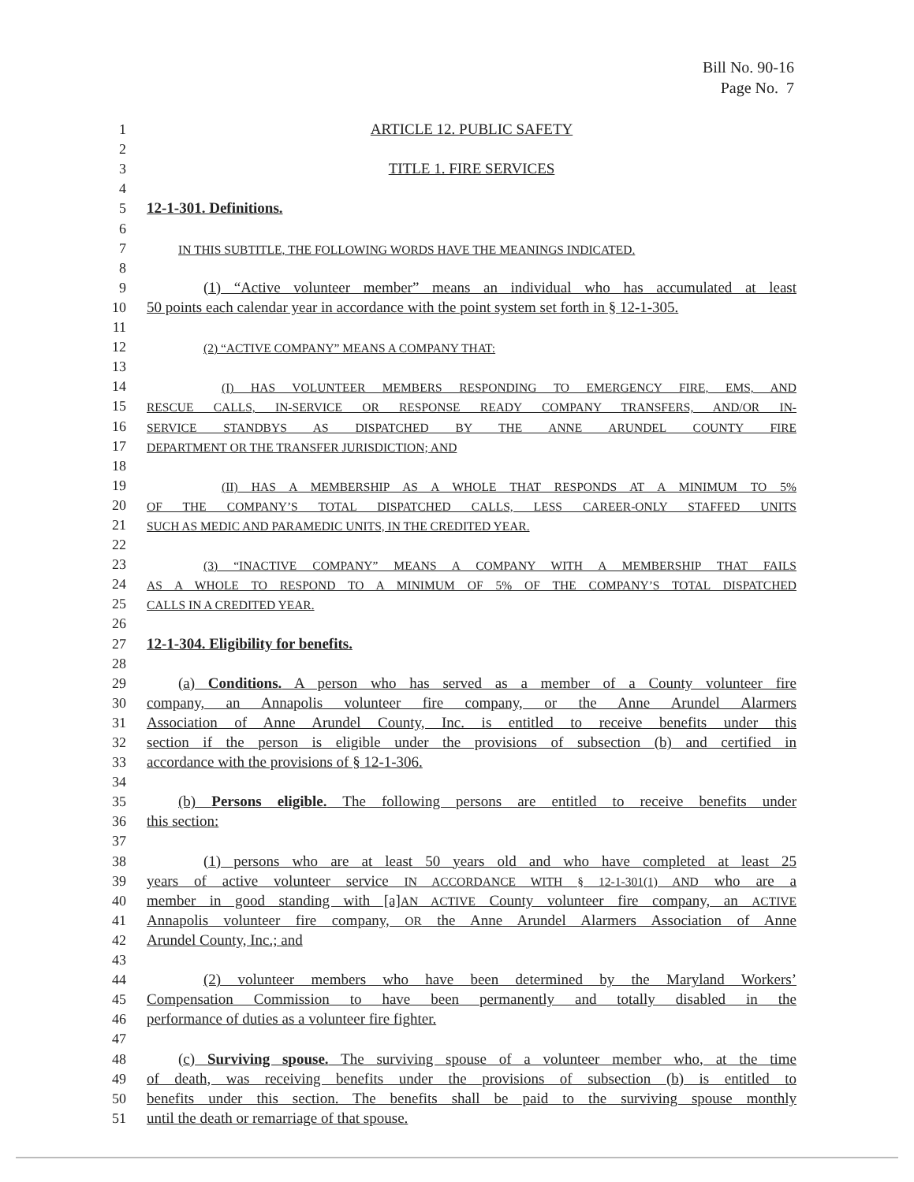Bill No. 90-16
Page No. 7
1 ARTICLE 12. PUBLIC SAFETY
2
3 TITLE 1. FIRE SERVICES
4
5 12-1-301. Definitions.
6
7 IN THIS SUBTITLE, THE FOLLOWING WORDS HAVE THE MEANINGS INDICATED.
8
9 (1) “Active volunteer member” means an individual who has accumulated at least
10 50 points each calendar year in accordance with the point system set forth in § 12-1-305.
11
12 (2) “ACTIVE COMPANY” MEANS A COMPANY THAT:
13
14 (I) HAS VOLUNTEER MEMBERS RESPONDING TO EMERGENCY FIRE, EMS, AND
15 RESCUE CALLS, IN-SERVICE OR RESPONSE READY COMPANY TRANSFERS, AND/OR IN-
16 SERVICE STANDBYS AS DISPATCHED BY THE ANNE ARUNDEL COUNTY FIRE
17 DEPARTMENT OR THE TRANSFER JURISDICTION; AND
18
19 (II) HAS A MEMBERSHIP AS A WHOLE THAT RESPONDS AT A MINIMUM TO 5%
20 OF THE COMPANY’S TOTAL DISPATCHED CALLS, LESS CAREER-ONLY STAFFED UNITS
21 SUCH AS MEDIC AND PARAMEDIC UNITS, IN THE CREDITED YEAR.
22
23 (3) “INACTIVE COMPANY” MEANS A COMPANY WITH A MEMBERSHIP THAT FAILS
24 AS A WHOLE TO RESPOND TO A MINIMUM OF 5% OF THE COMPANY’S TOTAL DISPATCHED
25 CALLS IN A CREDITED YEAR.
26
27 12-1-304. Eligibility for benefits.
28
29 (a) Conditions. A person who has served as a member of a County volunteer fire
30 company, an Annapolis volunteer fire company, or the Anne Arundel Alarmers
31 Association of Anne Arundel County, Inc. is entitled to receive benefits under this
32 section if the person is eligible under the provisions of subsection (b) and certified in
33 accordance with the provisions of § 12-1-306.
34
35 (b) Persons eligible. The following persons are entitled to receive benefits under
36 this section:
37
38 (1) persons who are at least 50 years old and who have completed at least 25
39 years of active volunteer service IN ACCORDANCE WITH § 12-1-301(1) AND who are a
40 member in good standing with [a]AN ACTIVE County volunteer fire company, an ACTIVE
41 Annapolis volunteer fire company, OR the Anne Arundel Alarmers Association of Anne
42 Arundel County, Inc.; and
43
44 (2) volunteer members who have been determined by the Maryland Workers’
45 Compensation Commission to have been permanently and totally disabled in the
46 performance of duties as a volunteer fire fighter.
47
48 (c) Surviving spouse. The surviving spouse of a volunteer member who, at the time
49 of death, was receiving benefits under the provisions of subsection (b) is entitled to
50 benefits under this section. The benefits shall be paid to the surviving spouse monthly
51 until the death or remarriage of that spouse.